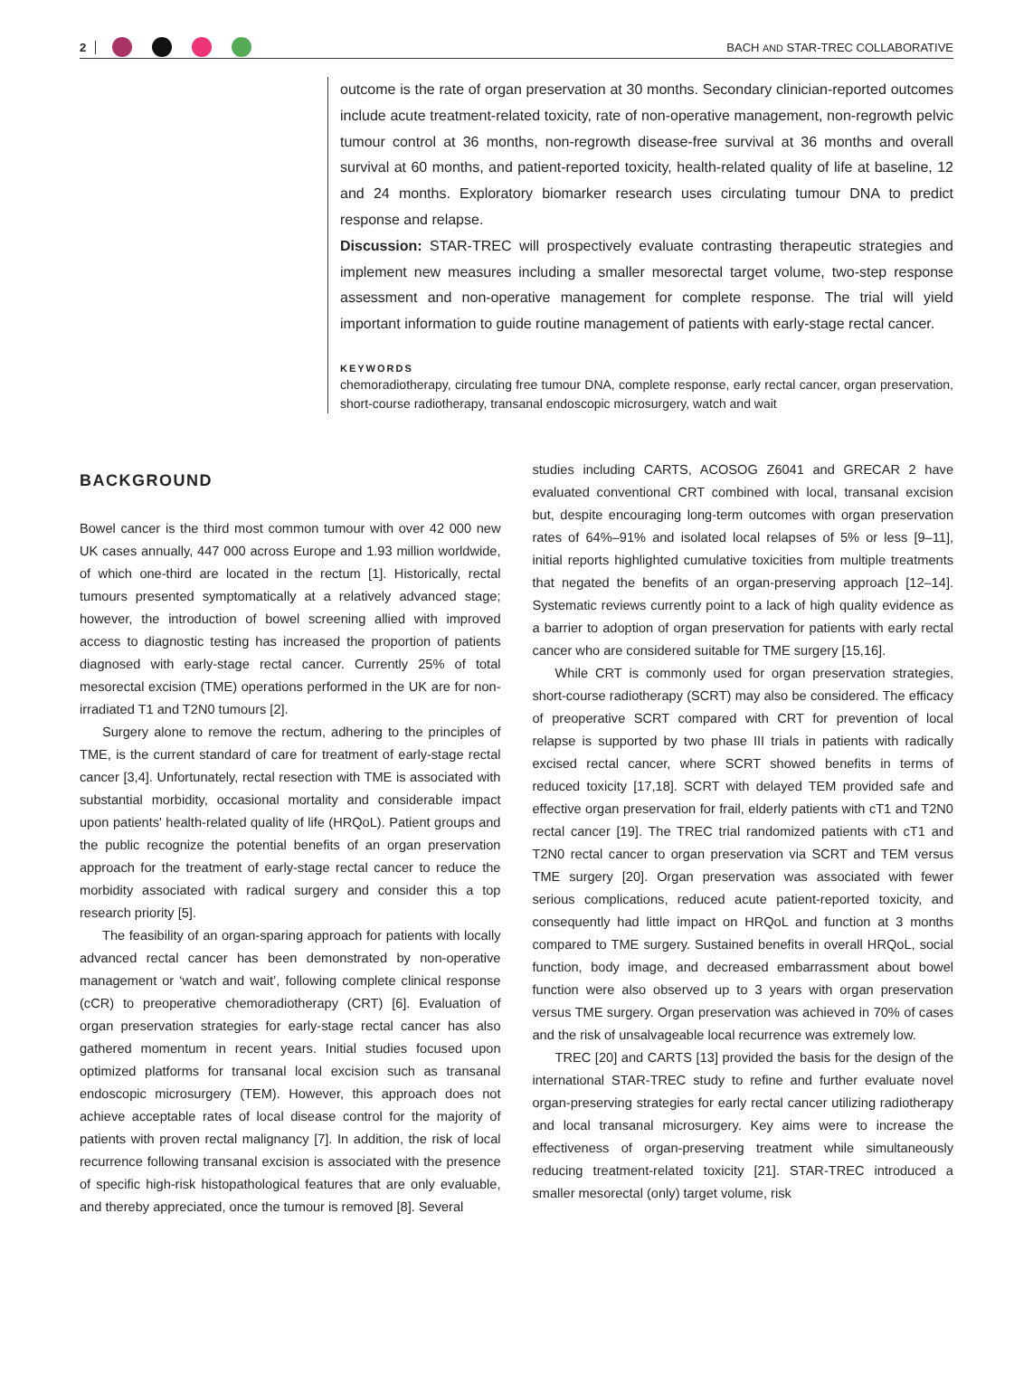2
BACH AND STAR-TREC COLLABORATIVE
outcome is the rate of organ preservation at 30 months. Secondary clinician-reported outcomes include acute treatment-related toxicity, rate of non-operative management, non-regrowth pelvic tumour control at 36 months, non-regrowth disease-free survival at 36 months and overall survival at 60 months, and patient-reported toxicity, health-related quality of life at baseline, 12 and 24 months. Exploratory biomarker research uses circulating tumour DNA to predict response and relapse.
Discussion: STAR-TREC will prospectively evaluate contrasting therapeutic strategies and implement new measures including a smaller mesorectal target volume, two-step response assessment and non-operative management for complete response. The trial will yield important information to guide routine management of patients with early-stage rectal cancer.
KEYWORDS
chemoradiotherapy, circulating free tumour DNA, complete response, early rectal cancer, organ preservation, short-course radiotherapy, transanal endoscopic microsurgery, watch and wait
BACKGROUND
Bowel cancer is the third most common tumour with over 42 000 new UK cases annually, 447 000 across Europe and 1.93 million worldwide, of which one-third are located in the rectum [1]. Historically, rectal tumours presented symptomatically at a relatively advanced stage; however, the introduction of bowel screening allied with improved access to diagnostic testing has increased the proportion of patients diagnosed with early-stage rectal cancer. Currently 25% of total mesorectal excision (TME) operations performed in the UK are for non-irradiated T1 and T2N0 tumours [2].
Surgery alone to remove the rectum, adhering to the principles of TME, is the current standard of care for treatment of early-stage rectal cancer [3,4]. Unfortunately, rectal resection with TME is associated with substantial morbidity, occasional mortality and considerable impact upon patients' health-related quality of life (HRQoL). Patient groups and the public recognize the potential benefits of an organ preservation approach for the treatment of early-stage rectal cancer to reduce the morbidity associated with radical surgery and consider this a top research priority [5].
The feasibility of an organ-sparing approach for patients with locally advanced rectal cancer has been demonstrated by non-operative management or ‘watch and wait’, following complete clinical response (cCR) to preoperative chemoradiotherapy (CRT) [6]. Evaluation of organ preservation strategies for early-stage rectal cancer has also gathered momentum in recent years. Initial studies focused upon optimized platforms for transanal local excision such as transanal endoscopic microsurgery (TEM). However, this approach does not achieve acceptable rates of local disease control for the majority of patients with proven rectal malignancy [7]. In addition, the risk of local recurrence following transanal excision is associated with the presence of specific high-risk histopathological features that are only evaluable, and thereby appreciated, once the tumour is removed [8]. Several
studies including CARTS, ACOSOG Z6041 and GRECAR 2 have evaluated conventional CRT combined with local, transanal excision but, despite encouraging long-term outcomes with organ preservation rates of 64%–91% and isolated local relapses of 5% or less [9–11], initial reports highlighted cumulative toxicities from multiple treatments that negated the benefits of an organ-preserving approach [12–14]. Systematic reviews currently point to a lack of high quality evidence as a barrier to adoption of organ preservation for patients with early rectal cancer who are considered suitable for TME surgery [15,16].
While CRT is commonly used for organ preservation strategies, short-course radiotherapy (SCRT) may also be considered. The efficacy of preoperative SCRT compared with CRT for prevention of local relapse is supported by two phase III trials in patients with radically excised rectal cancer, where SCRT showed benefits in terms of reduced toxicity [17,18]. SCRT with delayed TEM provided safe and effective organ preservation for frail, elderly patients with cT1 and T2N0 rectal cancer [19]. The TREC trial randomized patients with cT1 and T2N0 rectal cancer to organ preservation via SCRT and TEM versus TME surgery [20]. Organ preservation was associated with fewer serious complications, reduced acute patient-reported toxicity, and consequently had little impact on HRQoL and function at 3 months compared to TME surgery. Sustained benefits in overall HRQoL, social function, body image, and decreased embarrassment about bowel function were also observed up to 3 years with organ preservation versus TME surgery. Organ preservation was achieved in 70% of cases and the risk of unsalvageable local recurrence was extremely low.
TREC [20] and CARTS [13] provided the basis for the design of the international STAR-TREC study to refine and further evaluate novel organ-preserving strategies for early rectal cancer utilizing radiotherapy and local transanal microsurgery. Key aims were to increase the effectiveness of organ-preserving treatment while simultaneously reducing treatment-related toxicity [21]. STAR-TREC introduced a smaller mesorectal (only) target volume, risk